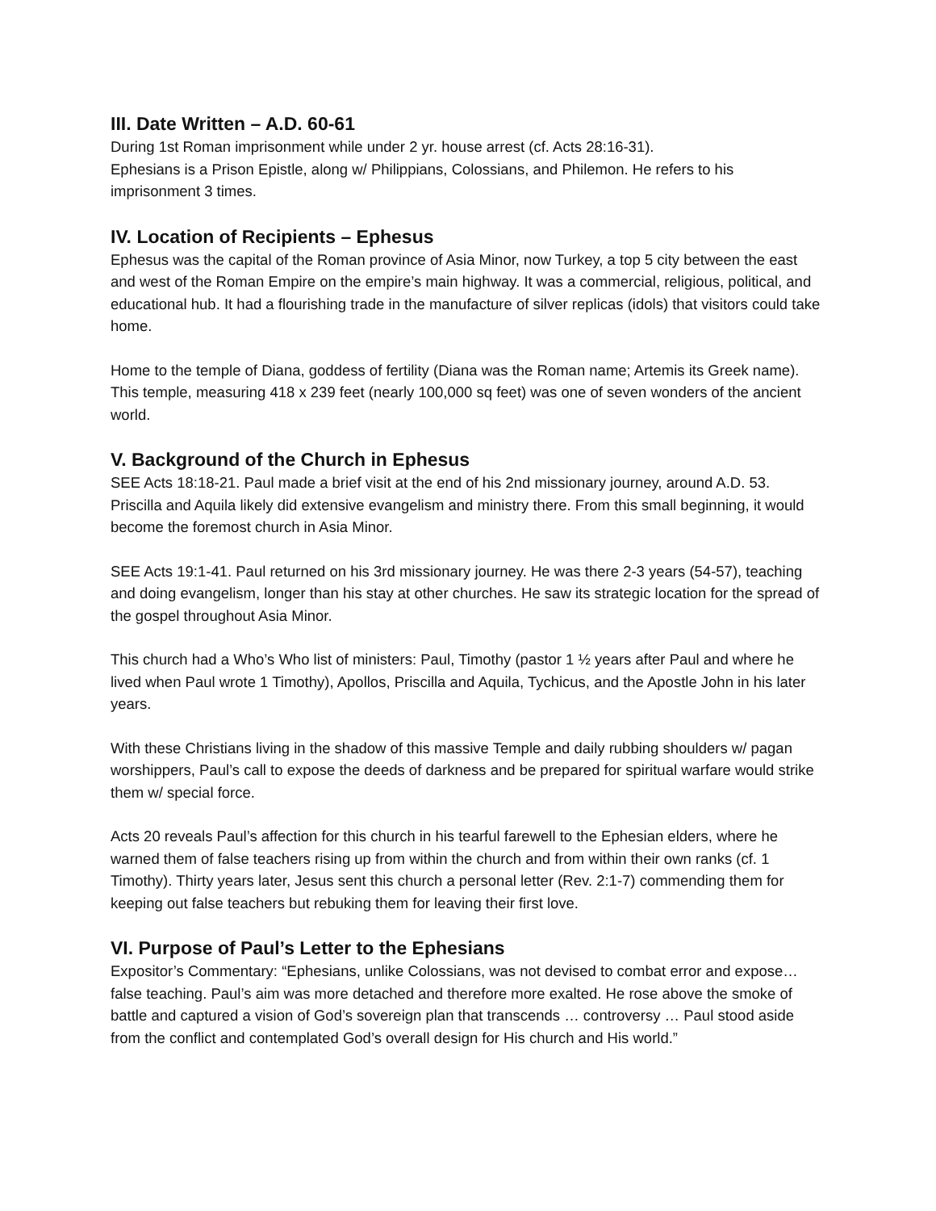III. Date Written – A.D. 60-61
During 1st Roman imprisonment while under 2 yr. house arrest (cf. Acts 28:16-31).
Ephesians is a Prison Epistle, along w/ Philippians, Colossians, and Philemon. He refers to his imprisonment 3 times.
IV. Location of Recipients – Ephesus
Ephesus was the capital of the Roman province of Asia Minor, now Turkey, a top 5 city between the east and west of the Roman Empire on the empire’s main highway. It was a commercial, religious, political, and educational hub. It had a flourishing trade in the manufacture of silver replicas (idols) that visitors could take home.
Home to the temple of Diana, goddess of fertility (Diana was the Roman name; Artemis its Greek name). This temple, measuring 418 x 239 feet (nearly 100,000 sq feet) was one of seven wonders of the ancient world.
V. Background of the Church in Ephesus
SEE Acts 18:18-21. Paul made a brief visit at the end of his 2nd missionary journey, around A.D. 53. Priscilla and Aquila likely did extensive evangelism and ministry there. From this small beginning, it would become the foremost church in Asia Minor.
SEE Acts 19:1-41. Paul returned on his 3rd missionary journey. He was there 2-3 years (54-57), teaching and doing evangelism, longer than his stay at other churches. He saw its strategic location for the spread of the gospel throughout Asia Minor.
This church had a Who’s Who list of ministers: Paul, Timothy (pastor 1 ½ years after Paul and where he lived when Paul wrote 1 Timothy), Apollos, Priscilla and Aquila, Tychicus, and the Apostle John in his later years.
With these Christians living in the shadow of this massive Temple and daily rubbing shoulders w/ pagan worshippers, Paul’s call to expose the deeds of darkness and be prepared for spiritual warfare would strike them w/ special force.
Acts 20 reveals Paul’s affection for this church in his tearful farewell to the Ephesian elders, where he warned them of false teachers rising up from within the church and from within their own ranks (cf. 1 Timothy). Thirty years later, Jesus sent this church a personal letter (Rev. 2:1-7) commending them for keeping out false teachers but rebuking them for leaving their first love.
VI. Purpose of Paul’s Letter to the Ephesians
Expositor’s Commentary: “Ephesians, unlike Colossians, was not devised to combat error and expose…false teaching. Paul’s aim was more detached and therefore more exalted. He rose above the smoke of battle and captured a vision of God’s sovereign plan that transcends … controversy … Paul stood aside from the conflict and contemplated God’s overall design for His church and His world.”